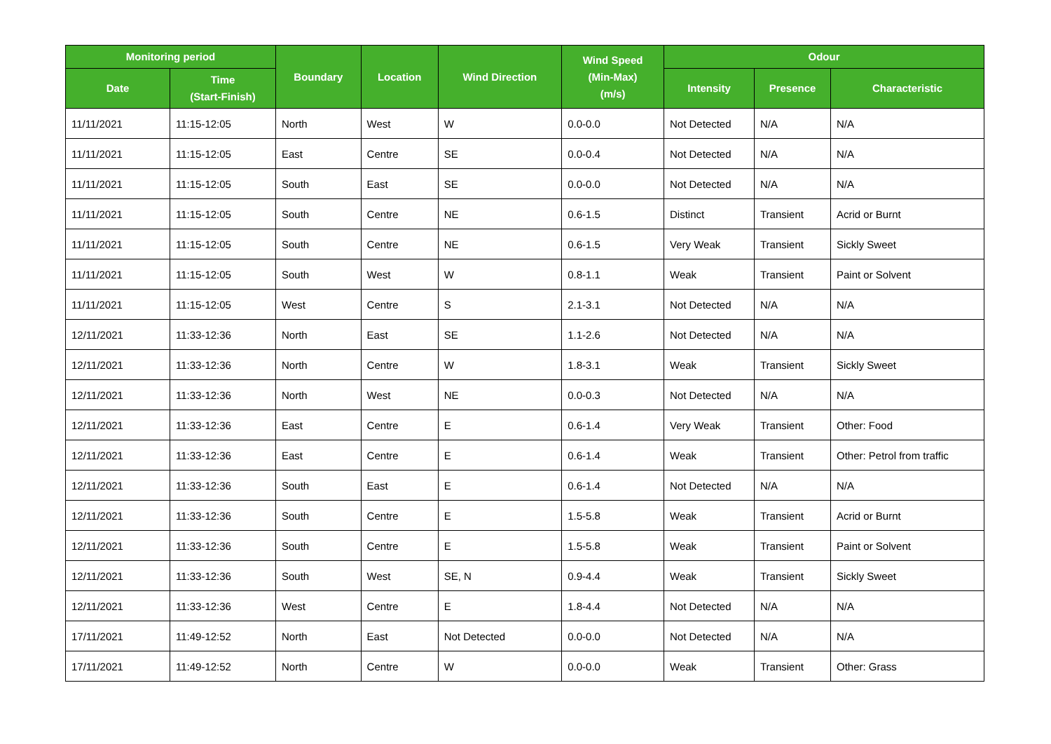| Monitoring period | | Boundary | Location | Wind Direction | Wind Speed (Min-Max) (m/s) | Odour | | |
| --- | --- | --- | --- | --- | --- | --- | --- | --- |
| Date | Time (Start-Finish) | | | | | Intensity | Presence | Characteristic |
| 11/11/2021 | 11:15-12:05 | North | West | W | 0.0-0.0 | Not Detected | N/A | N/A |
| 11/11/2021 | 11:15-12:05 | East | Centre | SE | 0.0-0.4 | Not Detected | N/A | N/A |
| 11/11/2021 | 11:15-12:05 | South | East | SE | 0.0-0.0 | Not Detected | N/A | N/A |
| 11/11/2021 | 11:15-12:05 | South | Centre | NE | 0.6-1.5 | Distinct | Transient | Acrid or Burnt |
| 11/11/2021 | 11:15-12:05 | South | Centre | NE | 0.6-1.5 | Very Weak | Transient | Sickly Sweet |
| 11/11/2021 | 11:15-12:05 | South | West | W | 0.8-1.1 | Weak | Transient | Paint or Solvent |
| 11/11/2021 | 11:15-12:05 | West | Centre | S | 2.1-3.1 | Not Detected | N/A | N/A |
| 12/11/2021 | 11:33-12:36 | North | East | SE | 1.1-2.6 | Not Detected | N/A | N/A |
| 12/11/2021 | 11:33-12:36 | North | Centre | W | 1.8-3.1 | Weak | Transient | Sickly Sweet |
| 12/11/2021 | 11:33-12:36 | North | West | NE | 0.0-0.3 | Not Detected | N/A | N/A |
| 12/11/2021 | 11:33-12:36 | East | Centre | E | 0.6-1.4 | Very Weak | Transient | Other: Food |
| 12/11/2021 | 11:33-12:36 | East | Centre | E | 0.6-1.4 | Weak | Transient | Other: Petrol from traffic |
| 12/11/2021 | 11:33-12:36 | South | East | E | 0.6-1.4 | Not Detected | N/A | N/A |
| 12/11/2021 | 11:33-12:36 | South | Centre | E | 1.5-5.8 | Weak | Transient | Acrid or Burnt |
| 12/11/2021 | 11:33-12:36 | South | Centre | E | 1.5-5.8 | Weak | Transient | Paint or Solvent |
| 12/11/2021 | 11:33-12:36 | South | West | SE, N | 0.9-4.4 | Weak | Transient | Sickly Sweet |
| 12/11/2021 | 11:33-12:36 | West | Centre | E | 1.8-4.4 | Not Detected | N/A | N/A |
| 17/11/2021 | 11:49-12:52 | North | East | Not Detected | 0.0-0.0 | Not Detected | N/A | N/A |
| 17/11/2021 | 11:49-12:52 | North | Centre | W | 0.0-0.0 | Weak | Transient | Other: Grass |